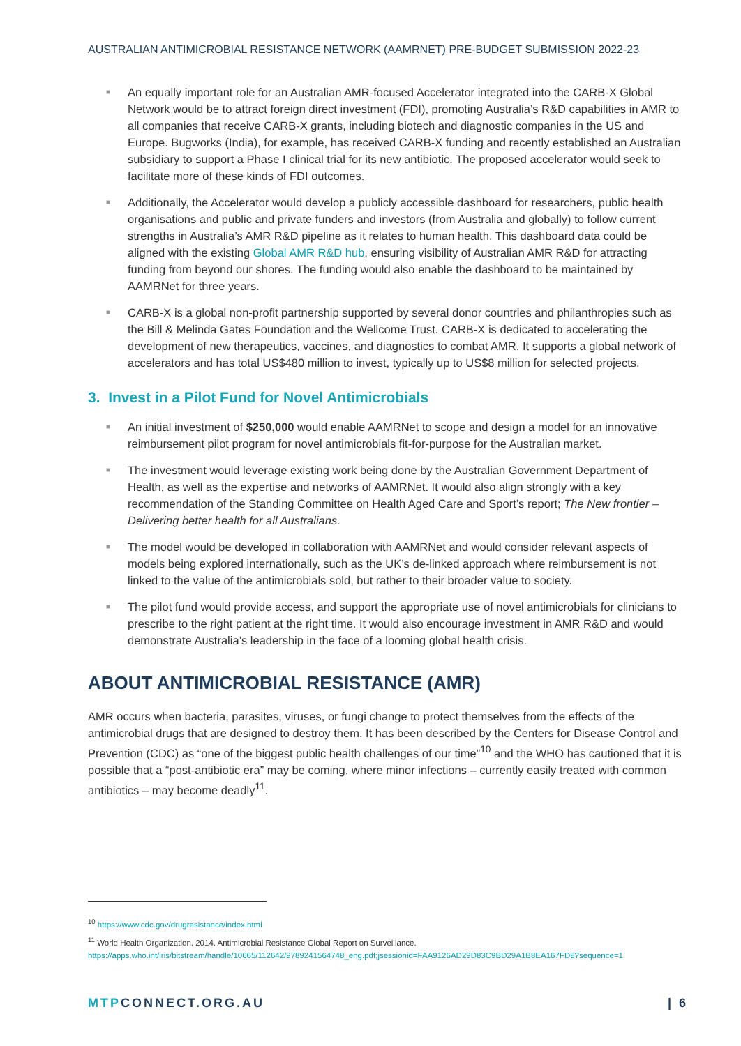AUSTRALIAN ANTIMICROBIAL RESISTANCE NETWORK (AAMRNET) PRE-BUDGET SUBMISSION 2022-23
■ An equally important role for an Australian AMR-focused Accelerator integrated into the CARB-X Global Network would be to attract foreign direct investment (FDI), promoting Australia’s R&D capabilities in AMR to all companies that receive CARB-X grants, including biotech and diagnostic companies in the US and Europe. Bugworks (India), for example, has received CARB-X funding and recently established an Australian subsidiary to support a Phase I clinical trial for its new antibiotic. The proposed accelerator would seek to facilitate more of these kinds of FDI outcomes.
■ Additionally, the Accelerator would develop a publicly accessible dashboard for researchers, public health organisations and public and private funders and investors (from Australia and globally) to follow current strengths in Australia’s AMR R&D pipeline as it relates to human health. This dashboard data could be aligned with the existing Global AMR R&D hub, ensuring visibility of Australian AMR R&D for attracting funding from beyond our shores. The funding would also enable the dashboard to be maintained by AAMRNet for three years.
■ CARB-X is a global non-profit partnership supported by several donor countries and philanthropies such as the Bill & Melinda Gates Foundation and the Wellcome Trust. CARB-X is dedicated to accelerating the development of new therapeutics, vaccines, and diagnostics to combat AMR. It supports a global network of accelerators and has total US$480 million to invest, typically up to US$8 million for selected projects.
3. Invest in a Pilot Fund for Novel Antimicrobials
■ An initial investment of $250,000 would enable AAMRNet to scope and design a model for an innovative reimbursement pilot program for novel antimicrobials fit-for-purpose for the Australian market.
■ The investment would leverage existing work being done by the Australian Government Department of Health, as well as the expertise and networks of AAMRNet. It would also align strongly with a key recommendation of the Standing Committee on Health Aged Care and Sport’s report; The New frontier – Delivering better health for all Australians.
■ The model would be developed in collaboration with AAMRNet and would consider relevant aspects of models being explored internationally, such as the UK’s de-linked approach where reimbursement is not linked to the value of the antimicrobials sold, but rather to their broader value to society.
■ The pilot fund would provide access, and support the appropriate use of novel antimicrobials for clinicians to prescribe to the right patient at the right time. It would also encourage investment in AMR R&D and would demonstrate Australia’s leadership in the face of a looming global health crisis.
ABOUT ANTIMICROBIAL RESISTANCE (AMR)
AMR occurs when bacteria, parasites, viruses, or fungi change to protect themselves from the effects of the antimicrobial drugs that are designed to destroy them. It has been described by the Centers for Disease Control and Prevention (CDC) as “one of the biggest public health challenges of our time”<sup>10</sup> and the WHO has cautioned that it is possible that a “post-antibiotic era” may be coming, where minor infections – currently easily treated with common antibiotics – may become deadly<sup>11</sup>.
<sup>10</sup> https://www.cdc.gov/drugresistance/index.html
<sup>11</sup> World Health Organization. 2014. Antimicrobial Resistance Global Report on Surveillance.
https://apps.who.int/iris/bitstream/handle/10665/112642/9789241564748_eng.pdf;jsessionid=FAA9126AD29D83C9BD29A1B8EA167FD8?sequence=1
MTPCONNECT.ORG.AU | 6